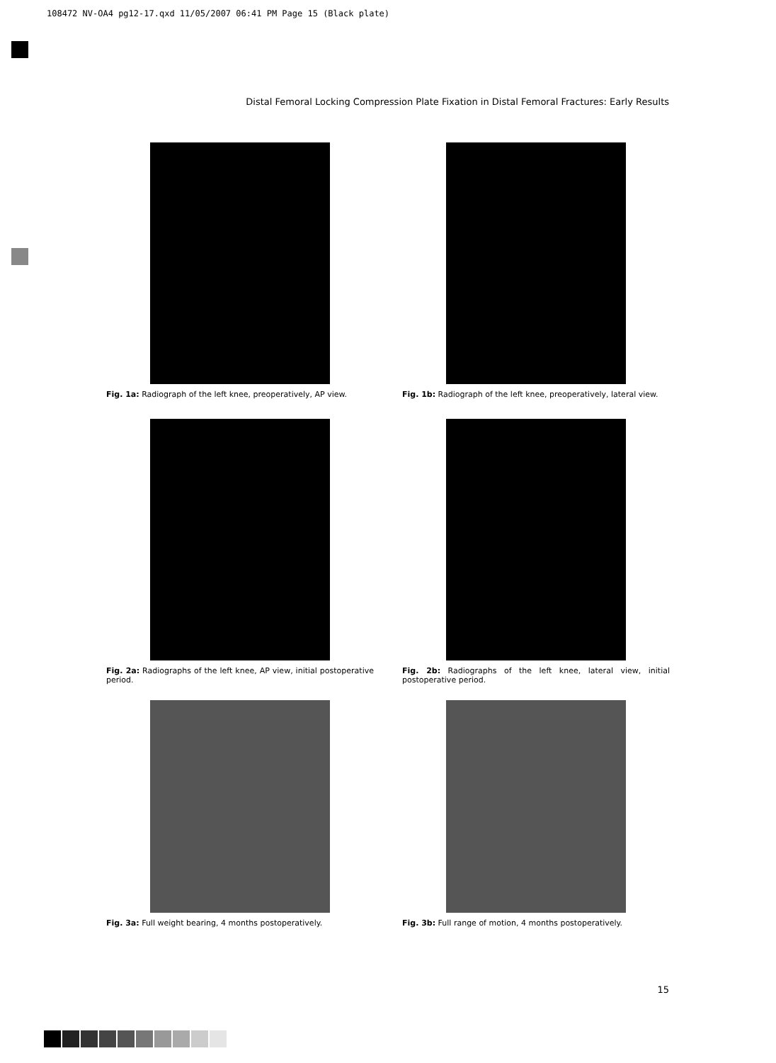108472 NV-OA4 pg12-17.qxd 11/05/2007 06:41 PM Page 15 (Black plate)
Distal Femoral Locking Compression Plate Fixation in Distal Femoral Fractures: Early Results
Fig. 1a: Radiograph of the left knee, preoperatively, AP view.
Fig. 1b: Radiograph of the left knee, preoperatively, lateral view.
Fig. 2a: Radiographs of the left knee, AP view, initial postoperative period.
Fig. 2b: Radiographs of the left knee, lateral view, initial postoperative period.
Fig. 3a: Full weight bearing, 4 months postoperatively.
Fig. 3b: Full range of motion, 4 months postoperatively.
15